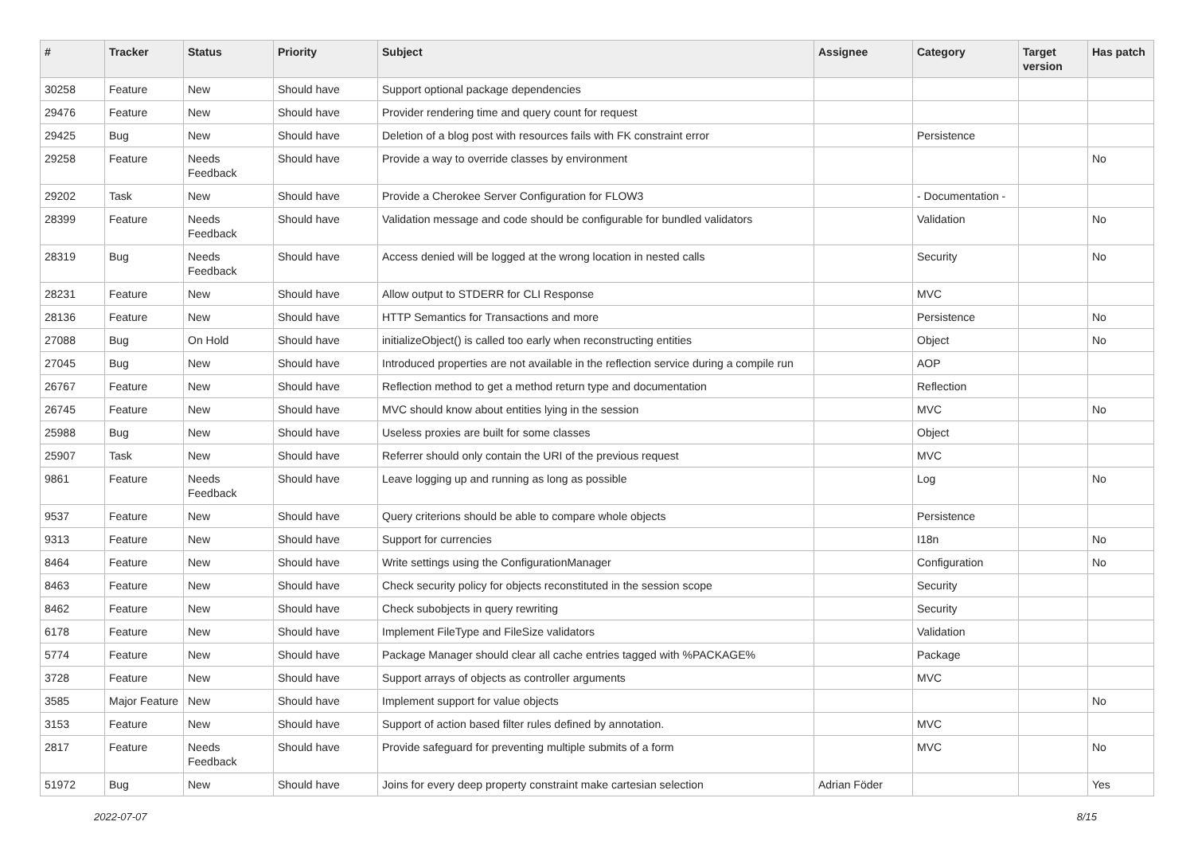| # | Tracker | Status | Priority | Subject | Assignee | Category | Target version | Has patch |
| --- | --- | --- | --- | --- | --- | --- | --- | --- |
| 30258 | Feature | New | Should have | Support optional package dependencies | | | | |
| 29476 | Feature | New | Should have | Provider rendering time and query count for request | | | | |
| 29425 | Bug | New | Should have | Deletion of a blog post with resources fails with FK constraint error | | Persistence | | |
| 29258 | Feature | Needs Feedback | Should have | Provide a way to override classes by environment | | | | No |
| 29202 | Task | New | Should have | Provide a Cherokee Server Configuration for FLOW3 | | - Documentation - | | |
| 28399 | Feature | Needs Feedback | Should have | Validation message and code should be configurable for bundled validators | | Validation | | No |
| 28319 | Bug | Needs Feedback | Should have | Access denied will be logged at the wrong location in nested calls | | Security | | No |
| 28231 | Feature | New | Should have | Allow output to STDERR for CLI Response | | MVC | | |
| 28136 | Feature | New | Should have | HTTP Semantics for Transactions and more | | Persistence | | No |
| 27088 | Bug | On Hold | Should have | initializeObject() is called too early when reconstructing entities | | Object | | No |
| 27045 | Bug | New | Should have | Introduced properties are not available in the reflection service during a compile run | | AOP | | |
| 26767 | Feature | New | Should have | Reflection method to get a method return type and documentation | | Reflection | | |
| 26745 | Feature | New | Should have | MVC should know about entities lying in the session | | MVC | | No |
| 25988 | Bug | New | Should have | Useless proxies are built for some classes | | Object | | |
| 25907 | Task | New | Should have | Referrer should only contain the URI of the previous request | | MVC | | |
| 9861 | Feature | Needs Feedback | Should have | Leave logging up and running as long as possible | | Log | | No |
| 9537 | Feature | New | Should have | Query criterions should be able to compare whole objects | | Persistence | | |
| 9313 | Feature | New | Should have | Support for currencies | | I18n | | No |
| 8464 | Feature | New | Should have | Write settings using the ConfigurationManager | | Configuration | | No |
| 8463 | Feature | New | Should have | Check security policy for objects reconstituted in the session scope | | Security | | |
| 8462 | Feature | New | Should have | Check subobjects in query rewriting | | Security | | |
| 6178 | Feature | New | Should have | Implement FileType and FileSize validators | | Validation | | |
| 5774 | Feature | New | Should have | Package Manager should clear all cache entries tagged with %PACKAGE% | | Package | | |
| 3728 | Feature | New | Should have | Support arrays of objects as controller arguments | | MVC | | |
| 3585 | Major Feature | New | Should have | Implement support for value objects | | | | No |
| 3153 | Feature | New | Should have | Support of action based filter rules defined by annotation. | | MVC | | |
| 2817 | Feature | Needs Feedback | Should have | Provide safeguard for preventing multiple submits of a form | | MVC | | No |
| 51972 | Bug | New | Should have | Joins for every deep property constraint make cartesian selection | Adrian Föder | | | Yes |
2022-07-07 8/15